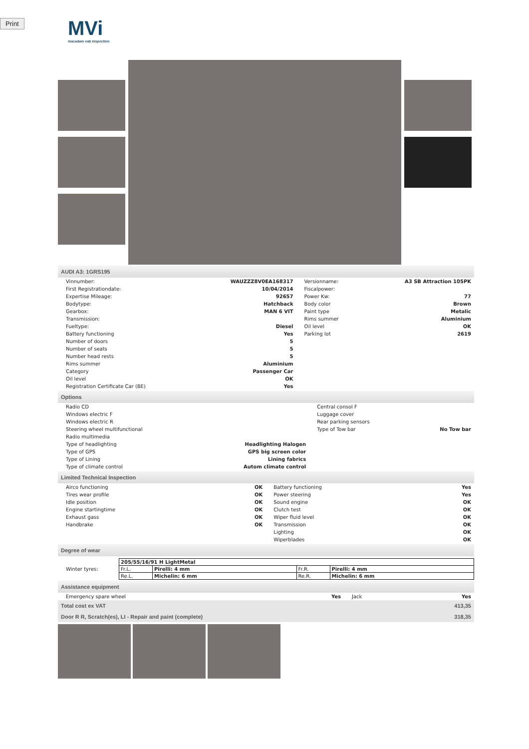Print
MVi
macadam vab inspection
AUDI A3: 1GRS195
| Vinnumber: | WAUZZZ8V0EA168317 | Versionname: | A3 SB Attraction 105PK |
| First Registrationdate: | 10/04/2014 | Fiscalpower: | |
| Expertise Mileage: | 92657 | Power Kw: | 77 |
| Bodytype: | Hatchback | Body color | Brown |
| Gearbox: | MAN 6 VIT | Paint type | Metalic |
| Transmission: | | Rims summer | Aluminium |
| Fueltype: | Diesel | Oil level | OK |
| Battery functioning | Yes | Parking lot | 2619 |
| Number of doors | 5 | | |
| Number of seats | 5 | | |
| Number head rests | 5 | | |
| Rims summer | Aluminium | | |
| Category | Passenger Car | | |
| Oil level | OK | | |
| Registration Certificate Car (BE) | Yes | | |
Options
| Radio CD | | Central consol F | |
| Windows electric F | | Luggage cover | |
| Windows electric R | | Rear parking sensors | |
| Steering wheel multifunctional | | Type of Tow bar | No Tow bar |
| Radio multimedia | | | |
| Type of headlighting | Headlighting Halogen | | |
| Type of GPS | GPS big screen color | | |
| Type of Lining | Lining fabrics | | |
| Type of climate control | Autom climate control | | |
Limited Technical Inspection
| Airco functioning | OK | Battery functioning | Yes |
| Tires wear profile | OK | Power steering | Yes |
| Idle position | OK | Sound engine | OK |
| Engine startingtime | OK | Clutch test | OK |
| Exhaust gass | OK | Wiper fluid level | OK |
| Handbrake | OK | Transmission | OK |
| | | Lighting | OK |
| | | Wiperblades | OK |
Degree of wear
| Winter tyres: | / 205/55/16/91 H LightMetal / / / / / Fr.L. / Pirelli: 4 mm / Fr.R. / Pirelli: 4 mm / / Re.L. / Michelin: 6 mm / Re.R. / Michelin: 6 mm / |
Assistance equipment
| Emergency spare wheel | Yes | Jack | Yes |
| Total cost ex VAT | 413,35 |
| Door R R, Scratch(es), LI - Repair and paint (complete) | 318,35 |